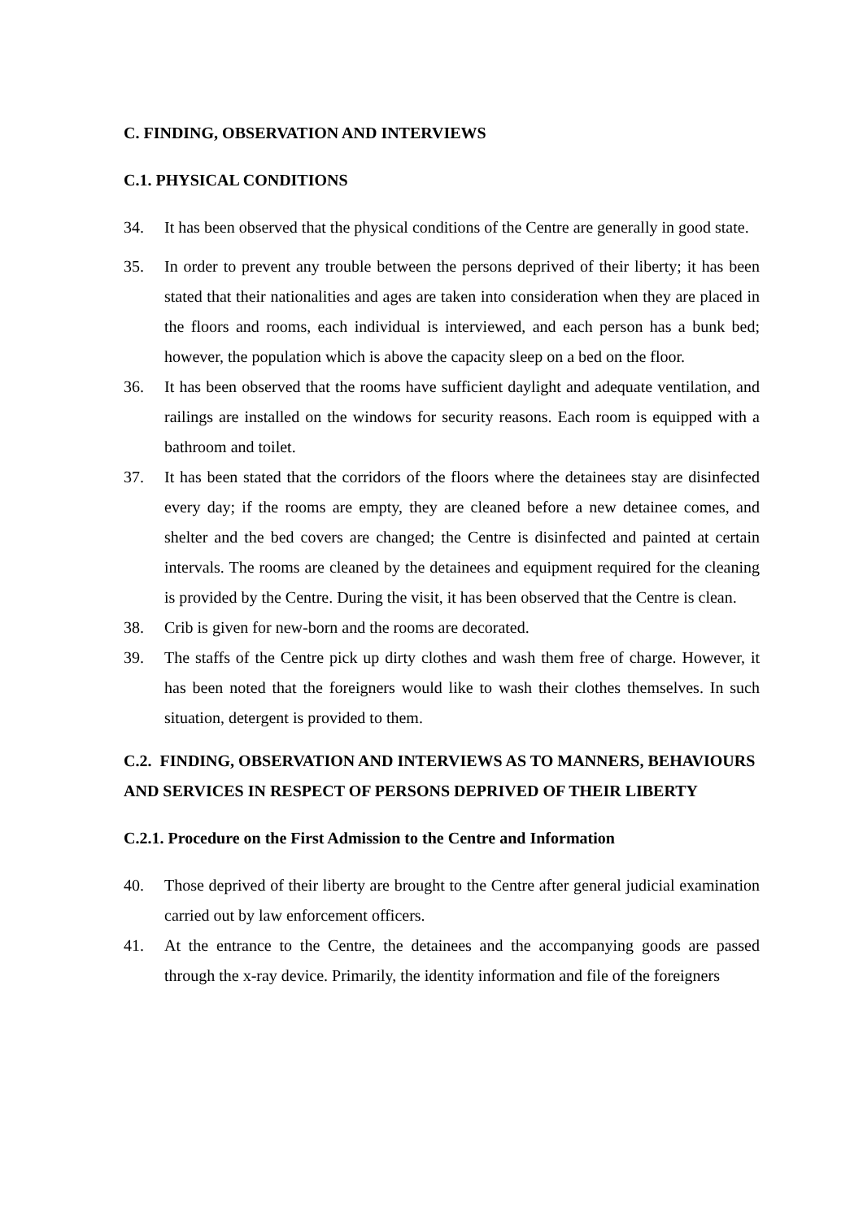C. FINDING, OBSERVATION AND INTERVIEWS
C.1. PHYSICAL CONDITIONS
34. It has been observed that the physical conditions of the Centre are generally in good state.
35. In order to prevent any trouble between the persons deprived of their liberty; it has been stated that their nationalities and ages are taken into consideration when they are placed in the floors and rooms, each individual is interviewed, and each person has a bunk bed; however, the population which is above the capacity sleep on a bed on the floor.
36. It has been observed that the rooms have sufficient daylight and adequate ventilation, and railings are installed on the windows for security reasons. Each room is equipped with a bathroom and toilet.
37. It has been stated that the corridors of the floors where the detainees stay are disinfected every day; if the rooms are empty, they are cleaned before a new detainee comes, and shelter and the bed covers are changed; the Centre is disinfected and painted at certain intervals. The rooms are cleaned by the detainees and equipment required for the cleaning is provided by the Centre. During the visit, it has been observed that the Centre is clean.
38. Crib is given for new-born and the rooms are decorated.
39. The staffs of the Centre pick up dirty clothes and wash them free of charge. However, it has been noted that the foreigners would like to wash their clothes themselves. In such situation, detergent is provided to them.
C.2. FINDING, OBSERVATION AND INTERVIEWS AS TO MANNERS, BEHAVIOURS AND SERVICES IN RESPECT OF PERSONS DEPRIVED OF THEIR LIBERTY
C.2.1. Procedure on the First Admission to the Centre and Information
40. Those deprived of their liberty are brought to the Centre after general judicial examination carried out by law enforcement officers.
41. At the entrance to the Centre, the detainees and the accompanying goods are passed through the x-ray device. Primarily, the identity information and file of the foreigners